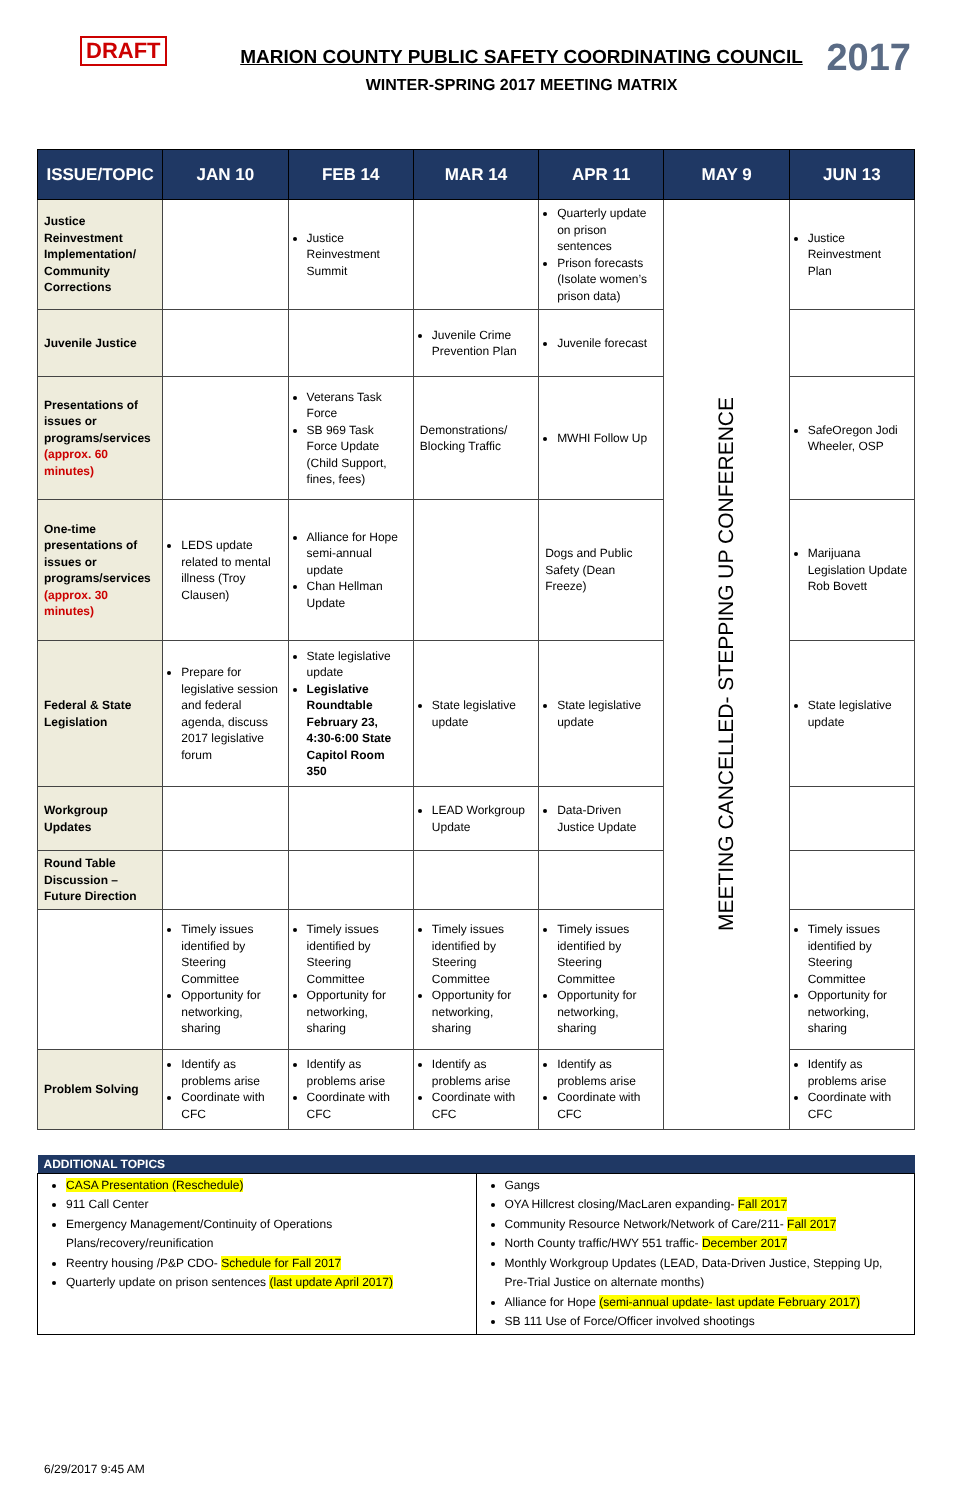DRAFT
MARION COUNTY PUBLIC SAFETY COORDINATING COUNCIL
WINTER-SPRING 2017 MEETING MATRIX
2017
| ISSUE/TOPIC | JAN 10 | FEB 14 | MAR 14 | APR 11 | MAY 9 | JUN 13 |
| --- | --- | --- | --- | --- | --- | --- |
| Justice Reinvestment Implementation/ Community Corrections | | Justice Reinvestment Summit | | Quarterly update on prison sentences Prison forecasts (Isolate women’s prison data) | MEETING CANCELLED- STEPPING UP CONFERENCE | Justice Reinvestment Plan |
| Juvenile Justice | | | Juvenile Crime Prevention Plan | Juvenile forecast | | |
| Presentations of issues or programs/services (approx. 60 minutes) | | Veterans Task Force SB 969 Task Force Update (Child Support, fines, fees) | Demonstrations/ Blocking Traffic | MWHI Follow Up | | SafeOregon Jodi Wheeler, OSP |
| One-time presentations of issues or programs/services (approx. 30 minutes) | LEDS update related to mental illness (Troy Clausen) | Alliance for Hope semi-annual update Chan Hellman Update | | Dogs and Public Safety (Dean Freeze) | | Marijuana Legislation Update Rob Bovett |
| Federal & State Legislation | Prepare for legislative session and federal agenda, discuss 2017 legislative forum | State legislative update Legislative Roundtable February 23, 4:30-6:00 State Capitol Room 350 | State legislative update | State legislative update | | State legislative update |
| Workgroup Updates | | | LEAD Workgroup Update | Data-Driven Justice Update | | |
| Round Table Discussion – Future Direction | | | | | | |
| | Timely issues identified by Steering Committee Opportunity for networking, sharing | Timely issues identified by Steering Committee Opportunity for networking, sharing | Timely issues identified by Steering Committee Opportunity for networking, sharing | Timely issues identified by Steering Committee Opportunity for networking, sharing | | Timely issues identified by Steering Committee Opportunity for networking, sharing |
| Problem Solving | Identify as problems arise Coordinate with CFC | Identify as problems arise Coordinate with CFC | Identify as problems arise Coordinate with CFC | Identify as problems arise Coordinate with CFC | | Identify as problems arise Coordinate with CFC |
| ADDITIONAL TOPICS | |
| --- | --- |
| CASA Presentation (Reschedule) 911 Call Center Emergency Management/Continuity of Operations Plans/recovery/reunification Reentry housing /P&P CDO- Schedule for Fall 2017 Quarterly update on prison sentences (last update April 2017) | Gangs OYA Hillcrest closing/MacLaren expanding- Fall 2017 Community Resource Network/Network of Care/211- Fall 2017 North County traffic/HWY 551 traffic- December 2017 Monthly Workgroup Updates (LEAD, Data-Driven Justice, Stepping Up, Pre-Trial Justice on alternate months) Alliance for Hope (semi-annual update- last update February 2017) SB 111 Use of Force/Officer involved shootings |
6/29/2017 9:45 AM